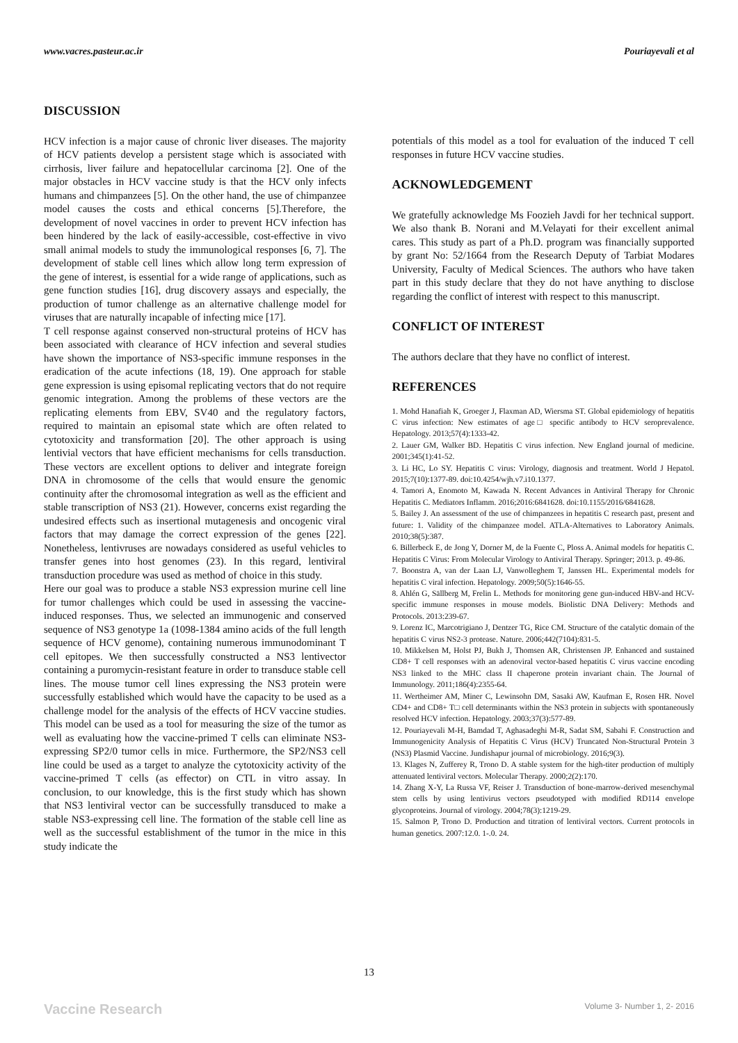www.vacres.pasteur.ac.ir Pouriayevali et al
DISCUSSION
HCV infection is a major cause of chronic liver diseases. The majority of HCV patients develop a persistent stage which is associated with cirrhosis, liver failure and hepatocellular carcinoma [2]. One of the major obstacles in HCV vaccine study is that the HCV only infects humans and chimpanzees [5]. On the other hand, the use of chimpanzee model causes the costs and ethical concerns [5].Therefore, the development of novel vaccines in order to prevent HCV infection has been hindered by the lack of easily-accessible, cost-effective in vivo small animal models to study the immunological responses [6, 7]. The development of stable cell lines which allow long term expression of the gene of interest, is essential for a wide range of applications, such as gene function studies [16], drug discovery assays and especially, the production of tumor challenge as an alternative challenge model for viruses that are naturally incapable of infecting mice [17].
T cell response against conserved non-structural proteins of HCV has been associated with clearance of HCV infection and several studies have shown the importance of NS3-specific immune responses in the eradication of the acute infections (18, 19). One approach for stable gene expression is using episomal replicating vectors that do not require genomic integration. Among the problems of these vectors are the replicating elements from EBV, SV40 and the regulatory factors, required to maintain an episomal state which are often related to cytotoxicity and transformation [20]. The other approach is using lentivial vectors that have efficient mechanisms for cells transduction. These vectors are excellent options to deliver and integrate foreign DNA in chromosome of the cells that would ensure the genomic continuity after the chromosomal integration as well as the efficient and stable transcription of NS3 (21). However, concerns exist regarding the undesired effects such as insertional mutagenesis and oncogenic viral factors that may damage the correct expression of the genes [22]. Nonetheless, lentivruses are nowadays considered as useful vehicles to transfer genes into host genomes (23). In this regard, lentiviral transduction procedure was used as method of choice in this study.
Here our goal was to produce a stable NS3 expression murine cell line for tumor challenges which could be used in assessing the vaccine-induced responses. Thus, we selected an immunogenic and conserved sequence of NS3 genotype 1a (1098-1384 amino acids of the full length sequence of HCV genome), containing numerous immunodominant T cell epitopes. We then successfully constructed a NS3 lentivector containing a puromycin-resistant feature in order to transduce stable cell lines. The mouse tumor cell lines expressing the NS3 protein were successfully established which would have the capacity to be used as a challenge model for the analysis of the effects of HCV vaccine studies. This model can be used as a tool for measuring the size of the tumor as well as evaluating how the vaccine-primed T cells can eliminate NS3-expressing SP2/0 tumor cells in mice. Furthermore, the SP2/NS3 cell line could be used as a target to analyze the cytotoxicity activity of the vaccine-primed T cells (as effector) on CTL in vitro assay. In conclusion, to our knowledge, this is the first study which has shown that NS3 lentiviral vector can be successfully transduced to make a stable NS3-expressing cell line. The formation of the stable cell line as well as the successful establishment of the tumor in the mice in this study indicate the
potentials of this model as a tool for evaluation of the induced T cell responses in future HCV vaccine studies.
ACKNOWLEDGEMENT
We gratefully acknowledge Ms Foozieh Javdi for her technical support. We also thank B. Norani and M.Velayati for their excellent animal cares. This study as part of a Ph.D. program was financially supported by grant No: 52/1664 from the Research Deputy of Tarbiat Modares University, Faculty of Medical Sciences. The authors who have taken part in this study declare that they do not have anything to disclose regarding the conflict of interest with respect to this manuscript.
CONFLICT OF INTEREST
The authors declare that they have no conflict of interest.
REFERENCES
1. Mohd Hanafiah K, Groeger J, Flaxman AD, Wiersma ST. Global epidemiology of hepatitis C virus infection: New estimates of age□ specific antibody to HCV seroprevalence. Hepatology. 2013;57(4):1333-42.
2. Lauer GM, Walker BD. Hepatitis C virus infection. New England journal of medicine. 2001;345(1):41-52.
3. Li HC, Lo SY. Hepatitis C virus: Virology, diagnosis and treatment. World J Hepatol. 2015;7(10):1377-89. doi:10.4254/wjh.v7.i10.1377.
4. Tamori A, Enomoto M, Kawada N. Recent Advances in Antiviral Therapy for Chronic Hepatitis C. Mediators Inflamm. 2016;2016:6841628. doi:10.1155/2016/6841628.
5. Bailey J. An assessment of the use of chimpanzees in hepatitis C research past, present and future: 1. Validity of the chimpanzee model. ATLA-Alternatives to Laboratory Animals. 2010;38(5):387.
6. Billerbeck E, de Jong Y, Dorner M, de la Fuente C, Ploss A. Animal models for hepatitis C. Hepatitis C Virus: From Molecular Virology to Antiviral Therapy. Springer; 2013. p. 49-86.
7. Boonstra A, van der Laan LJ, Vanwolleghem T, Janssen HL. Experimental models for hepatitis C viral infection. Hepatology. 2009;50(5):1646-55.
8. Ahlén G, Sällberg M, Frelin L. Methods for monitoring gene gun-induced HBV-and HCV-specific immune responses in mouse models. Biolistic DNA Delivery: Methods and Protocols. 2013:239-67.
9. Lorenz IC, Marcotrigiano J, Dentzer TG, Rice CM. Structure of the catalytic domain of the hepatitis C virus NS2-3 protease. Nature. 2006;442(7104):831-5.
10. Mikkelsen M, Holst PJ, Bukh J, Thomsen AR, Christensen JP. Enhanced and sustained CD8+ T cell responses with an adenoviral vector-based hepatitis C virus vaccine encoding NS3 linked to the MHC class II chaperone protein invariant chain. The Journal of Immunology. 2011;186(4):2355-64.
11. Wertheimer AM, Miner C, Lewinsohn DM, Sasaki AW, Kaufman E, Rosen HR. Novel CD4+ and CD8+ T□ cell determinants within the NS3 protein in subjects with spontaneously resolved HCV infection. Hepatology. 2003;37(3):577-89.
12. Pouriayevali M-H, Bamdad T, Aghasadeghi M-R, Sadat SM, Sabahi F. Construction and Immunogenicity Analysis of Hepatitis C Virus (HCV) Truncated Non-Structural Protein 3 (NS3) Plasmid Vaccine. Jundishapur journal of microbiology. 2016;9(3).
13. Klages N, Zufferey R, Trono D. A stable system for the high-titer production of multiply attenuated lentiviral vectors. Molecular Therapy. 2000;2(2):170.
14. Zhang X-Y, La Russa VF, Reiser J. Transduction of bone-marrow-derived mesenchymal stem cells by using lentivirus vectors pseudotyped with modified RD114 envelope glycoproteins. Journal of virology. 2004;78(3):1219-29.
15. Salmon P, Trono D. Production and titration of lentiviral vectors. Current protocols in human genetics. 2007:12.0. 1-.0. 24.
13
Vaccine Research Volume 3- Number 1, 2- 2016